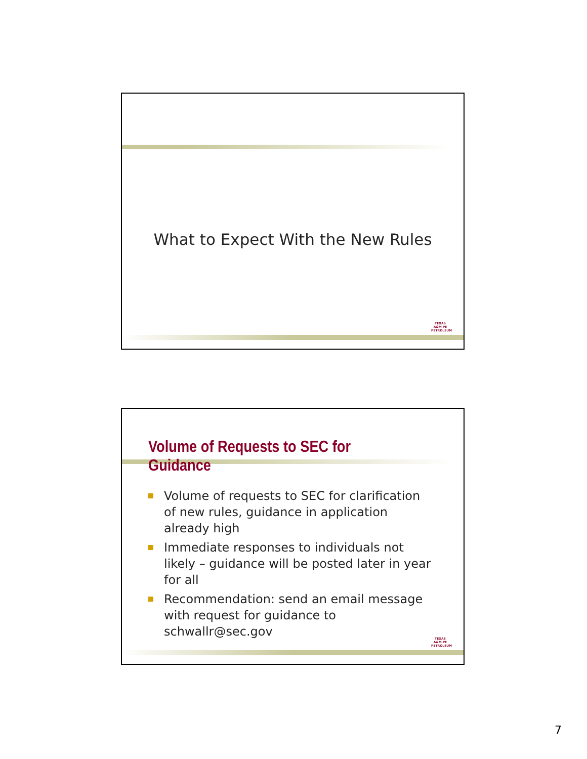What to Expect With the New Rules
TEXAS A&M PE PETROLEUM
Volume of Requests to SEC for Guidance
Volume of requests to SEC for clarification of new rules, guidance in application already high
Immediate responses to individuals not likely – guidance will be posted later in year for all
Recommendation: send an email message with request for guidance to schwallr@sec.gov
TEXAS A&M PE PETROLEUM
7